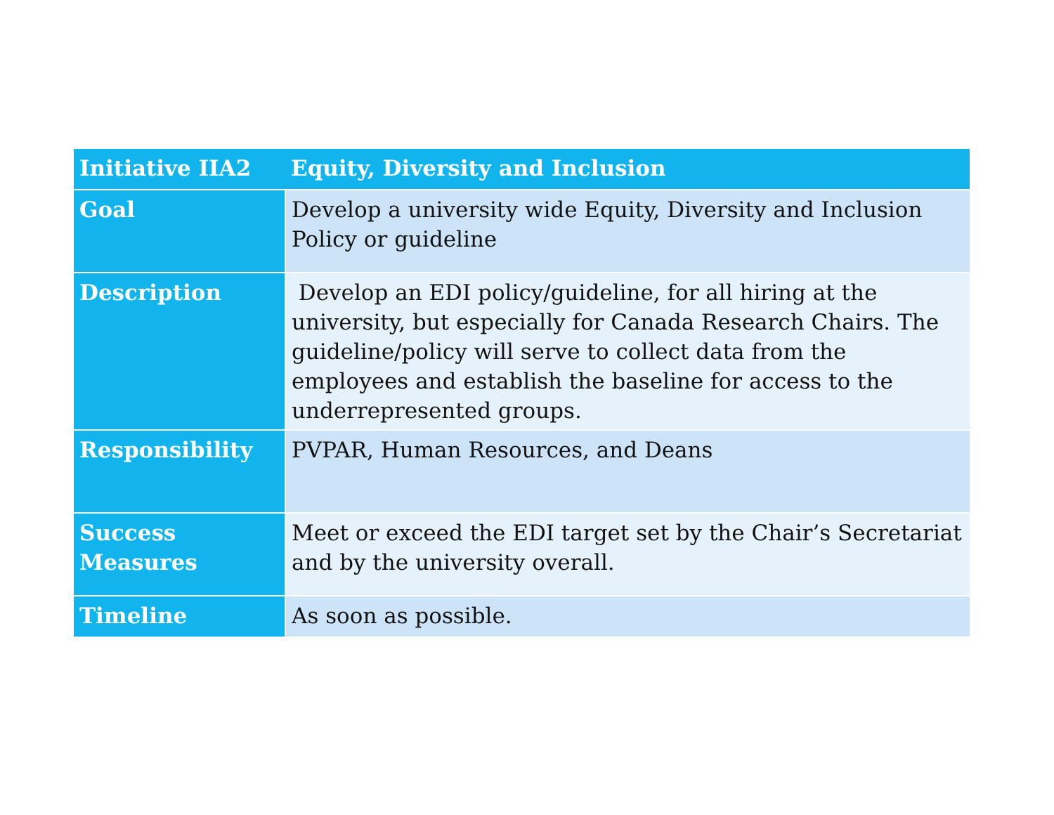| Initiative IIA2 | Equity, Diversity and Inclusion |
| --- | --- |
| Goal | Develop a university wide Equity, Diversity and Inclusion Policy or guideline |
| Description | Develop an EDI policy/guideline, for all hiring at the university, but especially for Canada Research Chairs. The guideline/policy will serve to collect data from the employees and establish the baseline for access to the underrepresented groups. |
| Responsibility | PVPAR, Human Resources, and Deans |
| Success Measures | Meet or exceed the EDI target set by the Chair’s Secretariat and by the university overall. |
| Timeline | As soon as possible. |